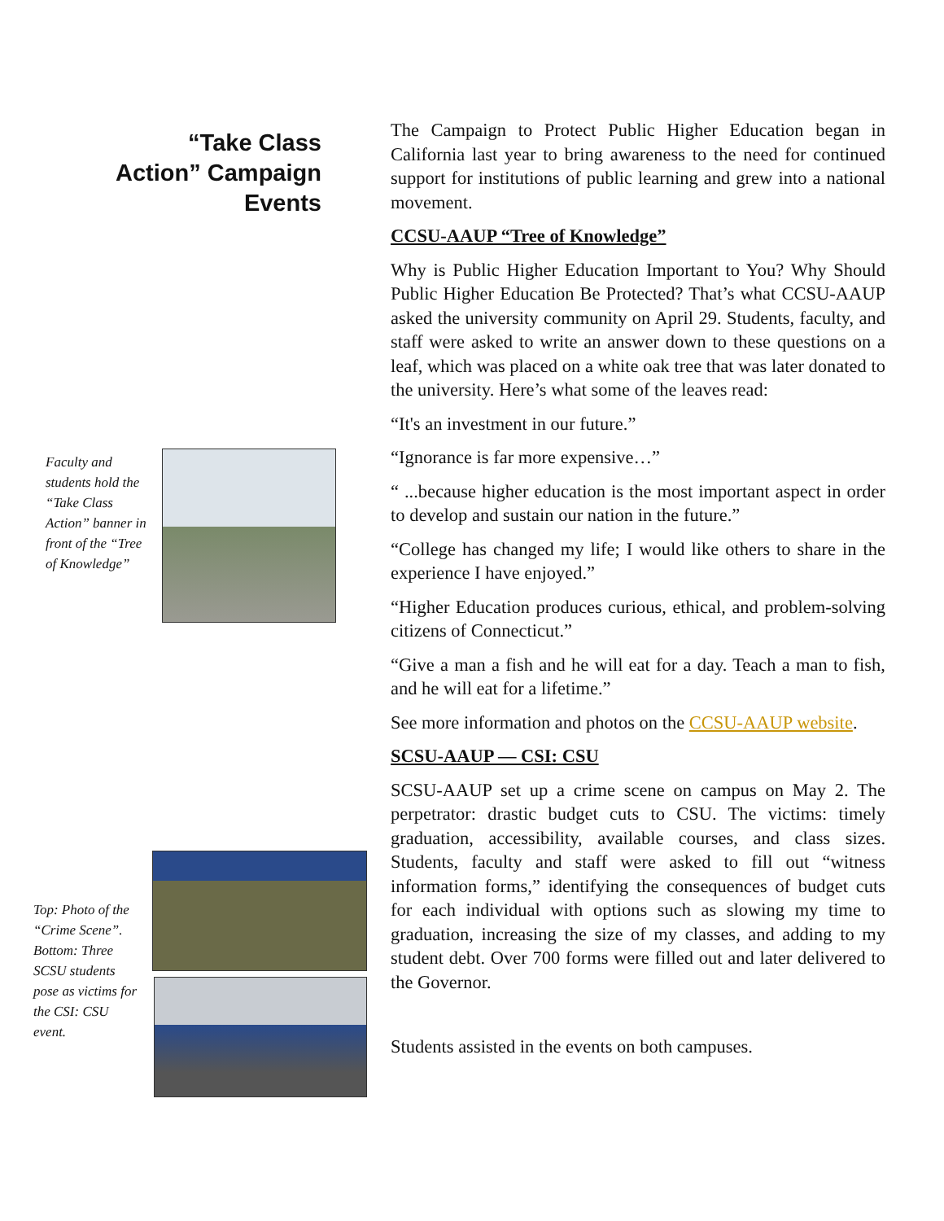“Take Class
Action” Campaign
Events
Faculty and students hold the “Take Class Action” banner in front of the “Tree of Knowledge”
Top: Photo of the “Crime Scene”. Bottom: Three SCSU students pose as victims for the CSI: CSU event.
The Campaign to Protect Public Higher Education began in California last year to bring awareness to the need for continued support for institutions of public learning and grew into a national movement.
CCSU-AAUP “Tree of Knowledge”
Why is Public Higher Education Important to You? Why Should Public Higher Education Be Protected? That’s what CCSU-AAUP asked the university community on April 29. Students, faculty, and staff were asked to write an answer down to these questions on a leaf, which was placed on a white oak tree that was later donated to the university. Here’s what some of the leaves read:
“It's an investment in our future.”
“Ignorance is far more expensive…”
“ ...because higher education is the most important aspect in order to develop and sustain our nation in the future.”
“College has changed my life; I would like others to share in the experience I have enjoyed.”
“Higher Education produces curious, ethical, and problem-solving citizens of Connecticut.”
“Give a man a fish and he will eat for a day. Teach a man to fish, and he will eat for a lifetime.”
See more information and photos on the CCSU-AAUP website.
SCSU-AAUP — CSI: CSU
SCSU-AAUP set up a crime scene on campus on May 2. The perpetrator: drastic budget cuts to CSU. The victims: timely graduation, accessibility, available courses, and class sizes. Students, faculty and staff were asked to fill out “witness information forms,” identifying the consequences of budget cuts for each individual with options such as slowing my time to graduation, increasing the size of my classes, and adding to my student debt. Over 700 forms were filled out and later delivered to the Governor.
Students assisted in the events on both campuses.